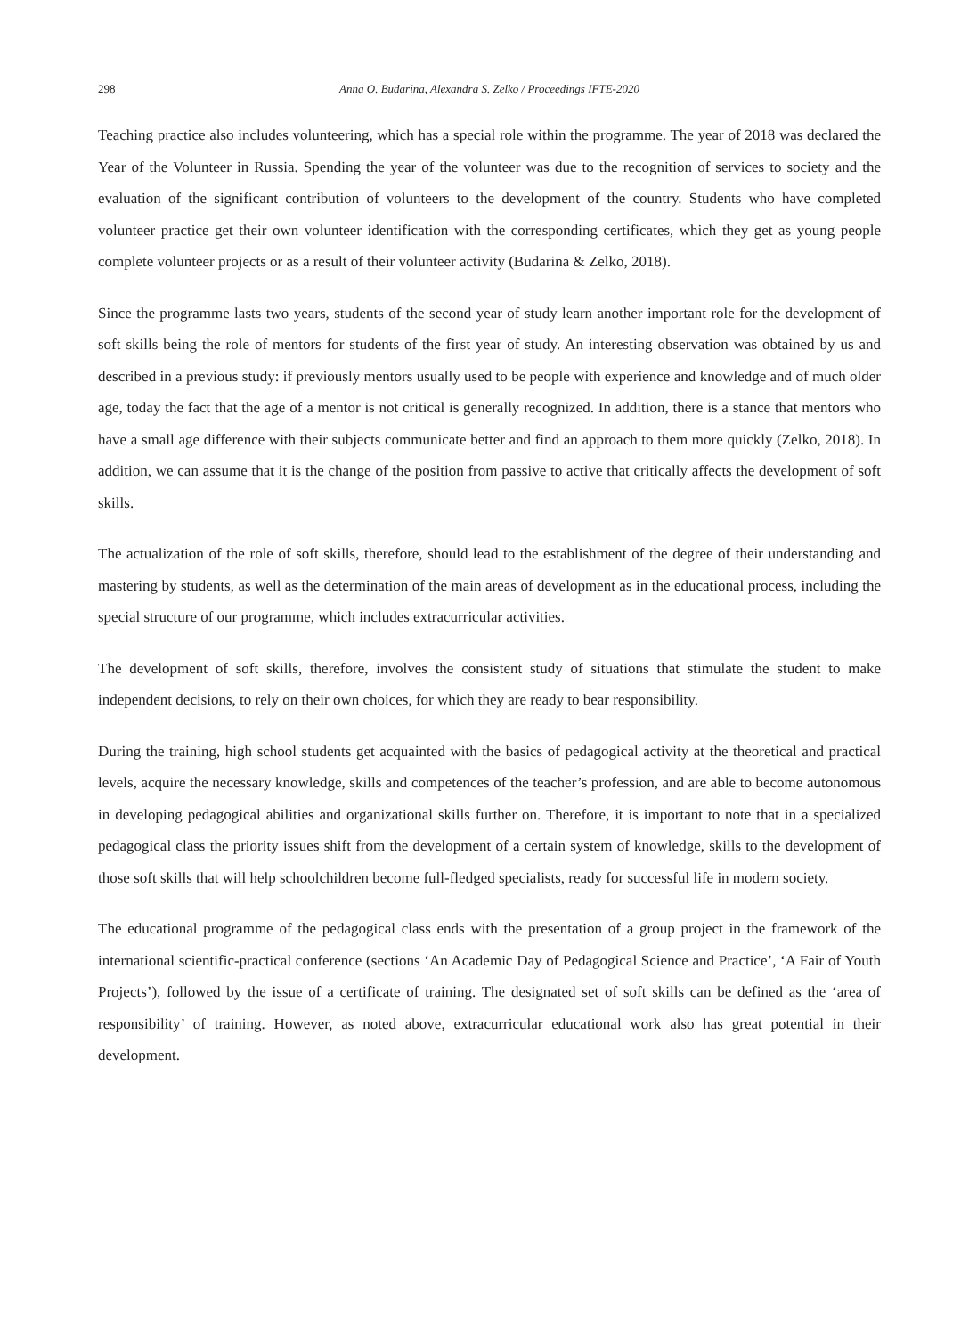298 Anna O. Budarina, Alexandra S. Zelko / Proceedings IFTE-2020
Teaching practice also includes volunteering, which has a special role within the programme. The year of 2018 was declared the Year of the Volunteer in Russia. Spending the year of the volunteer was due to the recognition of services to society and the evaluation of the significant contribution of volunteers to the development of the country. Students who have completed volunteer practice get their own volunteer identification with the corresponding certificates, which they get as young people complete volunteer projects or as a result of their volunteer activity (Budarina & Zelko, 2018).
Since the programme lasts two years, students of the second year of study learn another important role for the development of soft skills being the role of mentors for students of the first year of study. An interesting observation was obtained by us and described in a previous study: if previously mentors usually used to be people with experience and knowledge and of much older age, today the fact that the age of a mentor is not critical is generally recognized. In addition, there is a stance that mentors who have a small age difference with their subjects communicate better and find an approach to them more quickly (Zelko, 2018). In addition, we can assume that it is the change of the position from passive to active that critically affects the development of soft skills.
The actualization of the role of soft skills, therefore, should lead to the establishment of the degree of their understanding and mastering by students, as well as the determination of the main areas of development as in the educational process, including the special structure of our programme, which includes extracurricular activities.
The development of soft skills, therefore, involves the consistent study of situations that stimulate the student to make independent decisions, to rely on their own choices, for which they are ready to bear responsibility.
During the training, high school students get acquainted with the basics of pedagogical activity at the theoretical and practical levels, acquire the necessary knowledge, skills and competences of the teacher’s profession, and are able to become autonomous in developing pedagogical abilities and organizational skills further on. Therefore, it is important to note that in a specialized pedagogical class the priority issues shift from the development of a certain system of knowledge, skills to the development of those soft skills that will help schoolchildren become full-fledged specialists, ready for successful life in modern society.
The educational programme of the pedagogical class ends with the presentation of a group project in the framework of the international scientific-practical conference (sections ‘An Academic Day of Pedagogical Science and Practice’, ‘A Fair of Youth Projects’), followed by the issue of a certificate of training. The designated set of soft skills can be defined as the ‘area of responsibility’ of training. However, as noted above, extracurricular educational work also has great potential in their development.